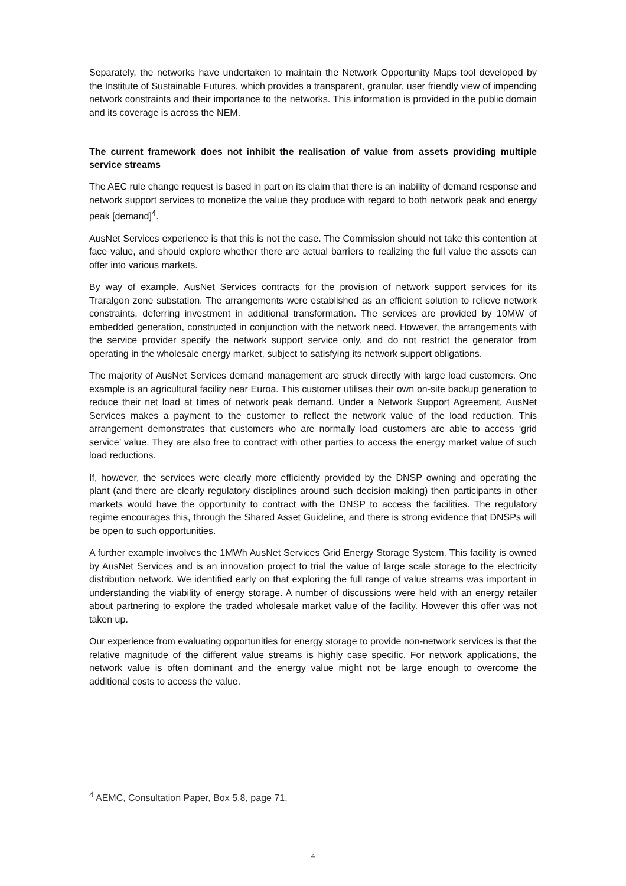Separately, the networks have undertaken to maintain the Network Opportunity Maps tool developed by the Institute of Sustainable Futures, which provides a transparent, granular, user friendly view of impending network constraints and their importance to the networks. This information is provided in the public domain and its coverage is across the NEM.
The current framework does not inhibit the realisation of value from assets providing multiple service streams
The AEC rule change request is based in part on its claim that there is an inability of demand response and network support services to monetize the value they produce with regard to both network peak and energy peak [demand]<sup>4</sup>.
AusNet Services experience is that this is not the case. The Commission should not take this contention at face value, and should explore whether there are actual barriers to realizing the full value the assets can offer into various markets.
By way of example, AusNet Services contracts for the provision of network support services for its Traralgon zone substation. The arrangements were established as an efficient solution to relieve network constraints, deferring investment in additional transformation. The services are provided by 10MW of embedded generation, constructed in conjunction with the network need. However, the arrangements with the service provider specify the network support service only, and do not restrict the generator from operating in the wholesale energy market, subject to satisfying its network support obligations.
The majority of AusNet Services demand management are struck directly with large load customers. One example is an agricultural facility near Euroa. This customer utilises their own on-site backup generation to reduce their net load at times of network peak demand. Under a Network Support Agreement, AusNet Services makes a payment to the customer to reflect the network value of the load reduction. This arrangement demonstrates that customers who are normally load customers are able to access ‘grid service’ value. They are also free to contract with other parties to access the energy market value of such load reductions.
If, however, the services were clearly more efficiently provided by the DNSP owning and operating the plant (and there are clearly regulatory disciplines around such decision making) then participants in other markets would have the opportunity to contract with the DNSP to access the facilities. The regulatory regime encourages this, through the Shared Asset Guideline, and there is strong evidence that DNSPs will be open to such opportunities.
A further example involves the 1MWh AusNet Services Grid Energy Storage System. This facility is owned by AusNet Services and is an innovation project to trial the value of large scale storage to the electricity distribution network. We identified early on that exploring the full range of value streams was important in understanding the viability of energy storage. A number of discussions were held with an energy retailer about partnering to explore the traded wholesale market value of the facility. However this offer was not taken up.
Our experience from evaluating opportunities for energy storage to provide non-network services is that the relative magnitude of the different value streams is highly case specific. For network applications, the network value is often dominant and the energy value might not be large enough to overcome the additional costs to access the value.
<sup>4</sup> AEMC, Consultation Paper, Box 5.8, page 71.
4